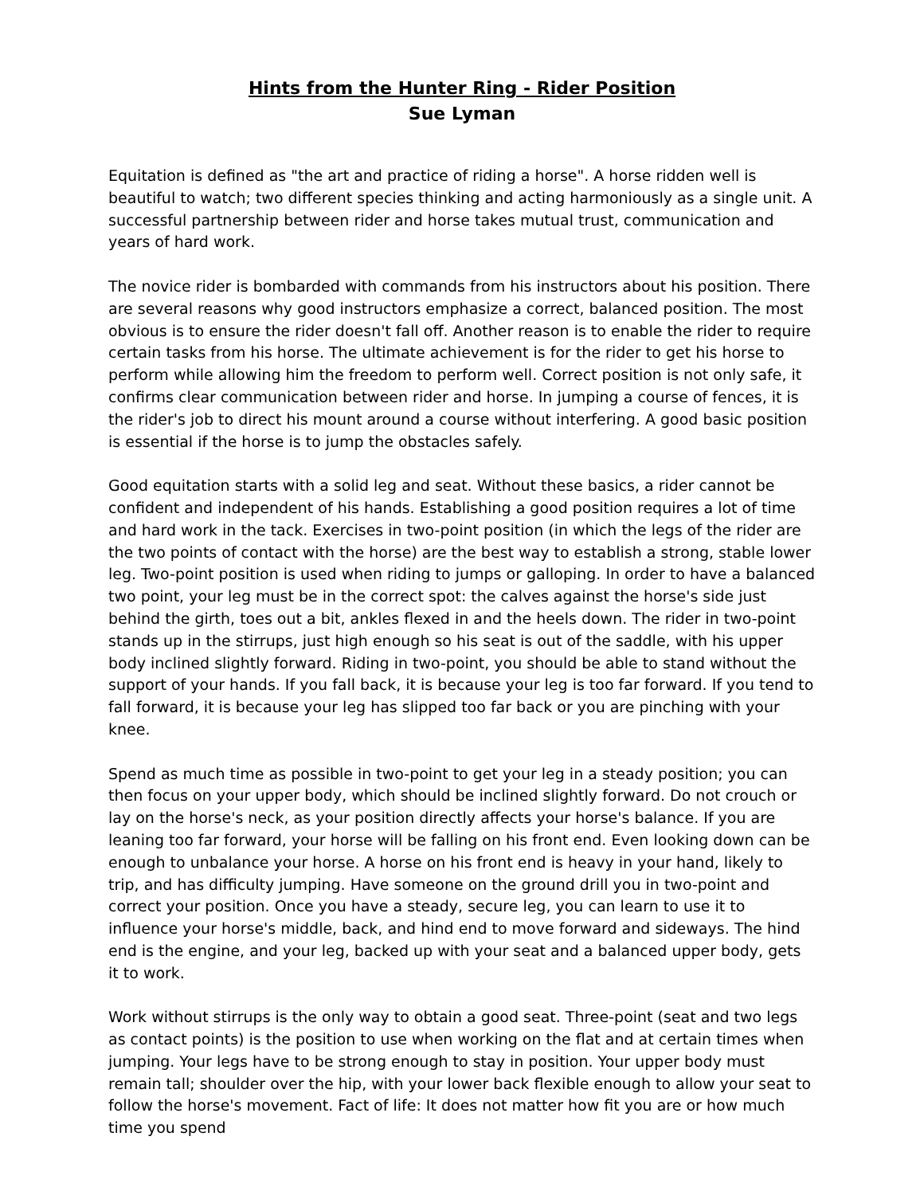Hints from the Hunter Ring - Rider Position
Sue Lyman
Equitation is defined as "the art and practice of riding a horse". A horse ridden well is beautiful to watch; two different species thinking and acting harmoniously as a single unit. A successful partnership between rider and horse takes mutual trust, communication and years of hard work.
The novice rider is bombarded with commands from his instructors about his position. There are several reasons why good instructors emphasize a correct, balanced position. The most obvious is to ensure the rider doesn't fall off. Another reason is to enable the rider to require certain tasks from his horse. The ultimate achievement is for the rider to get his horse to perform while allowing him the freedom to perform well. Correct position is not only safe, it confirms clear communication between rider and horse. In jumping a course of fences, it is the rider's job to direct his mount around a course without interfering. A good basic position is essential if the horse is to jump the obstacles safely.
Good equitation starts with a solid leg and seat. Without these basics, a rider cannot be confident and independent of his hands. Establishing a good position requires a lot of time and hard work in the tack. Exercises in two-point position (in which the legs of the rider are the two points of contact with the horse) are the best way to establish a strong, stable lower leg. Two-point position is used when riding to jumps or galloping. In order to have a balanced two point, your leg must be in the correct spot: the calves against the horse's side just behind the girth, toes out a bit, ankles flexed in and the heels down. The rider in two-point stands up in the stirrups, just high enough so his seat is out of the saddle, with his upper body inclined slightly forward. Riding in two-point, you should be able to stand without the support of your hands. If you fall back, it is because your leg is too far forward. If you tend to fall forward, it is because your leg has slipped too far back or you are pinching with your knee.
Spend as much time as possible in two-point to get your leg in a steady position; you can then focus on your upper body, which should be inclined slightly forward. Do not crouch or lay on the horse's neck, as your position directly affects your horse's balance. If you are leaning too far forward, your horse will be falling on his front end. Even looking down can be enough to unbalance your horse. A horse on his front end is heavy in your hand, likely to trip, and has difficulty jumping. Have someone on the ground drill you in two-point and correct your position. Once you have a steady, secure leg, you can learn to use it to influence your horse's middle, back, and hind end to move forward and sideways. The hind end is the engine, and your leg, backed up with your seat and a balanced upper body, gets it to work.
Work without stirrups is the only way to obtain a good seat. Three-point (seat and two legs as contact points) is the position to use when working on the flat and at certain times when jumping. Your legs have to be strong enough to stay in position. Your upper body must remain tall; shoulder over the hip, with your lower back flexible enough to allow your seat to follow the horse's movement. Fact of life: It does not matter how fit you are or how much time you spend